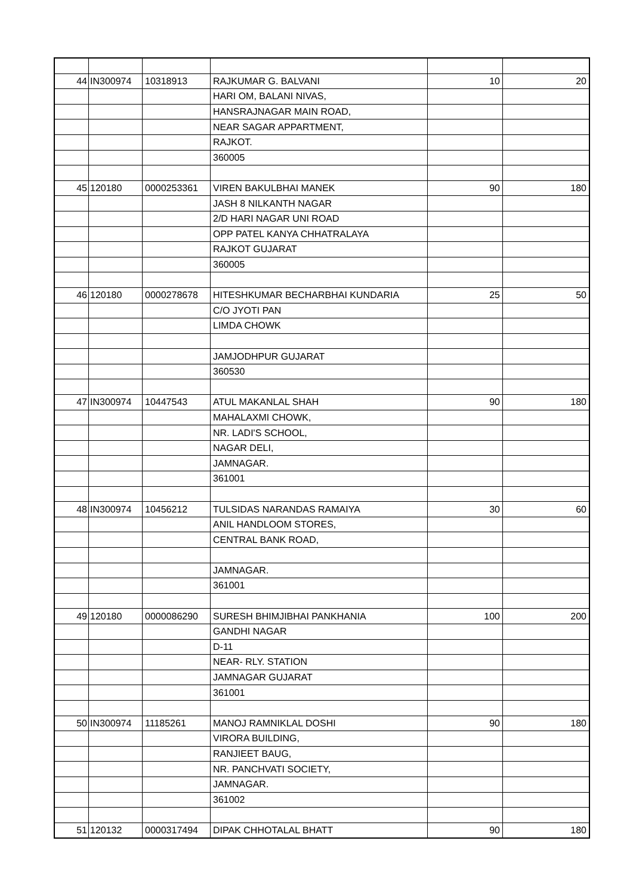| 44 | IN300974 | 10318913 | RAJKUMAR G. BALVANI | 10 | 20 |
| | | | HARI OM, BALANI NIVAS, | | |
| | | | HANSRAJNAGAR MAIN ROAD, | | |
| | | | NEAR SAGAR APPARTMENT, | | |
| | | | RAJKOT. | | |
| | | | 360005 | | |
| 45 | 120180 | 0000253361 | VIREN BAKULBHAI MANEK | 90 | 180 |
| | | | JASH 8 NILKANTH NAGAR | | |
| | | | 2/D HARI NAGAR UNI ROAD | | |
| | | | OPP PATEL KANYA CHHATRALAYA | | |
| | | | RAJKOT GUJARAT | | |
| | | | 360005 | | |
| 46 | 120180 | 0000278678 | HITESHKUMAR BECHARBHAI KUNDARIA | 25 | 50 |
| | | | C/O JYOTI PAN | | |
| | | | LIMDA CHOWK | | |
| | | | JAMJODHPUR GUJARAT | | |
| | | | 360530 | | |
| 47 | IN300974 | 10447543 | ATUL MAKANLAL SHAH | 90 | 180 |
| | | | MAHALAXMI CHOWK, | | |
| | | | NR. LADI'S SCHOOL, | | |
| | | | NAGAR DELI, | | |
| | | | JAMNAGAR. | | |
| | | | 361001 | | |
| 48 | IN300974 | 10456212 | TULSIDAS NARANDAS RAMAIYA | 30 | 60 |
| | | | ANIL HANDLOOM STORES, | | |
| | | | CENTRAL BANK ROAD, | | |
| | | | JAMNAGAR. | | |
| | | | 361001 | | |
| 49 | 120180 | 0000086290 | SURESH BHIMJIBHAI PANKHANIA | 100 | 200 |
| | | | GANDHI NAGAR | | |
| | | | D-11 | | |
| | | | NEAR- RLY. STATION | | |
| | | | JAMNAGAR GUJARAT | | |
| | | | 361001 | | |
| 50 | IN300974 | 11185261 | MANOJ RAMNIKLAL DOSHI | 90 | 180 |
| | | | VIRORA BUILDING, | | |
| | | | RANJIEET BAUG, | | |
| | | | NR. PANCHVATI SOCIETY, | | |
| | | | JAMNAGAR. | | |
| | | | 361002 | | |
| 51 | 120132 | 0000317494 | DIPAK CHHOTALAL BHATT | 90 | 180 |